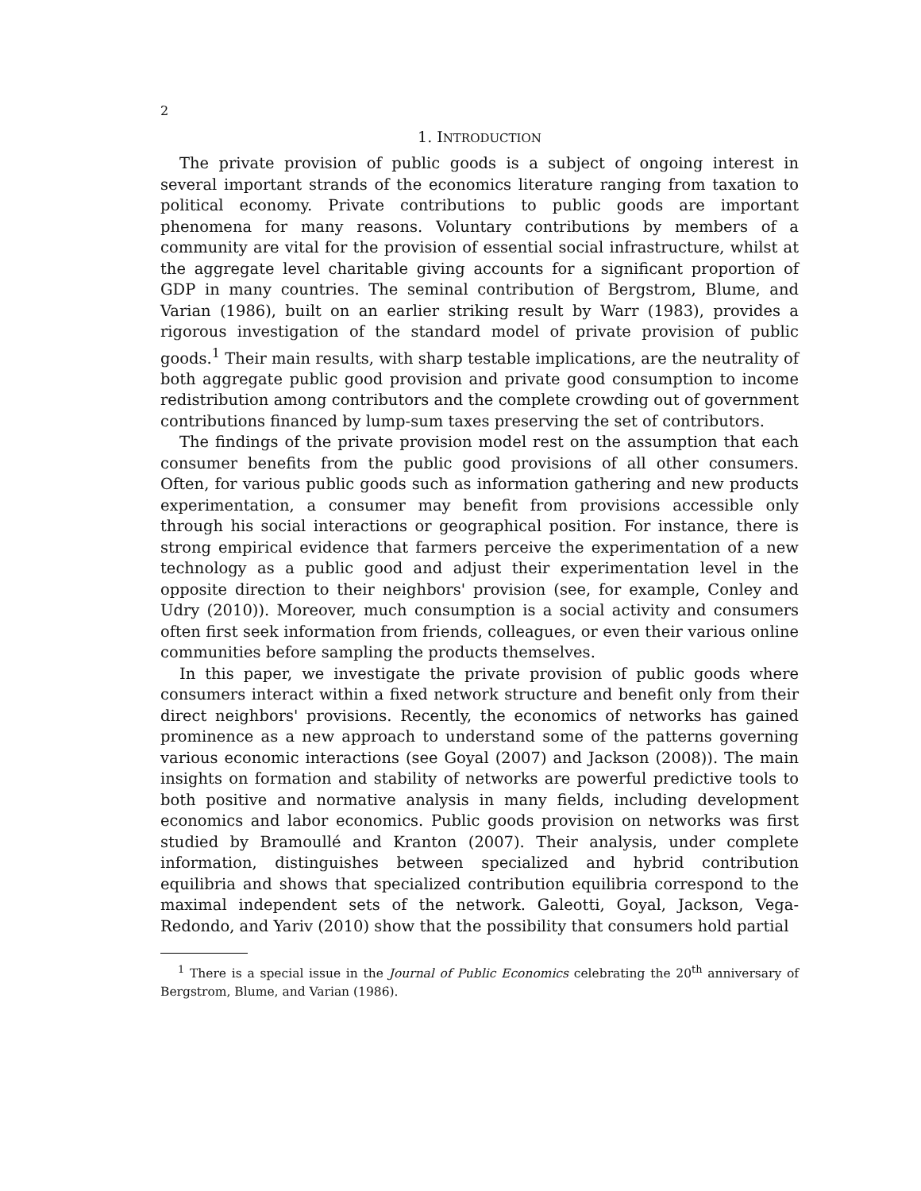2
1. INTRODUCTION
The private provision of public goods is a subject of ongoing interest in several important strands of the economics literature ranging from taxation to political economy. Private contributions to public goods are important phenomena for many reasons. Voluntary contributions by members of a community are vital for the provision of essential social infrastructure, whilst at the aggregate level charitable giving accounts for a significant proportion of GDP in many countries. The seminal contribution of Bergstrom, Blume, and Varian (1986), built on an earlier striking result by Warr (1983), provides a rigorous investigation of the standard model of private provision of public goods.<sup>1</sup> Their main results, with sharp testable implications, are the neutrality of both aggregate public good provision and private good consumption to income redistribution among contributors and the complete crowding out of government contributions financed by lump-sum taxes preserving the set of contributors.
The findings of the private provision model rest on the assumption that each consumer benefits from the public good provisions of all other consumers. Often, for various public goods such as information gathering and new products experimentation, a consumer may benefit from provisions accessible only through his social interactions or geographical position. For instance, there is strong empirical evidence that farmers perceive the experimentation of a new technology as a public good and adjust their experimentation level in the opposite direction to their neighbors' provision (see, for example, Conley and Udry (2010)). Moreover, much consumption is a social activity and consumers often first seek information from friends, colleagues, or even their various online communities before sampling the products themselves.
In this paper, we investigate the private provision of public goods where consumers interact within a fixed network structure and benefit only from their direct neighbors' provisions. Recently, the economics of networks has gained prominence as a new approach to understand some of the patterns governing various economic interactions (see Goyal (2007) and Jackson (2008)). The main insights on formation and stability of networks are powerful predictive tools to both positive and normative analysis in many fields, including development economics and labor economics. Public goods provision on networks was first studied by Bramoullé and Kranton (2007). Their analysis, under complete information, distinguishes between specialized and hybrid contribution equilibria and shows that specialized contribution equilibria correspond to the maximal independent sets of the network. Galeotti, Goyal, Jackson, Vega-Redondo, and Yariv (2010) show that the possibility that consumers hold partial
<sup>1</sup> There is a special issue in the Journal of Public Economics celebrating the 20<sup>th</sup> anniversary of Bergstrom, Blume, and Varian (1986).